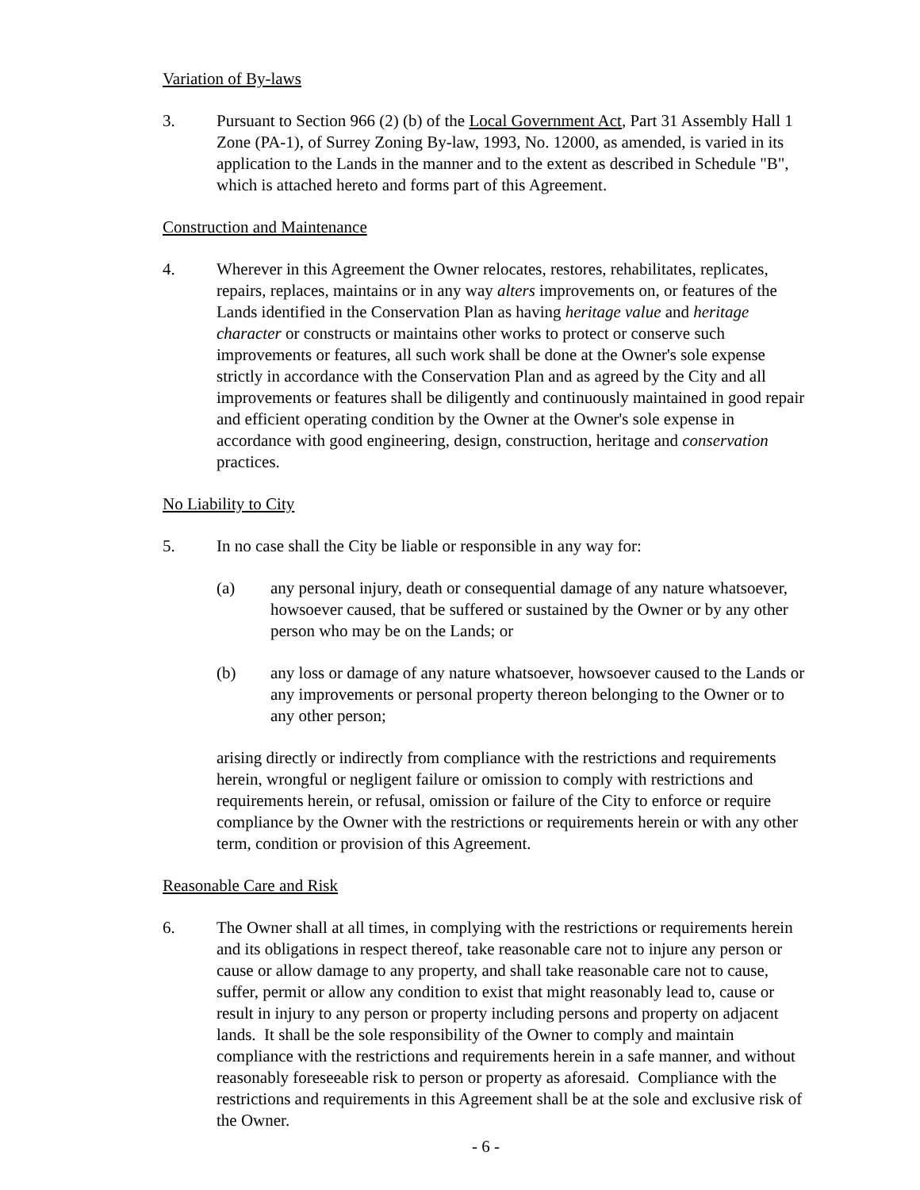Variation of By-laws
3. Pursuant to Section 966 (2) (b) of the Local Government Act, Part 31 Assembly Hall 1 Zone (PA-1), of Surrey Zoning By-law, 1993, No. 12000, as amended, is varied in its application to the Lands in the manner and to the extent as described in Schedule "B", which is attached hereto and forms part of this Agreement.
Construction and Maintenance
4. Wherever in this Agreement the Owner relocates, restores, rehabilitates, replicates, repairs, replaces, maintains or in any way alters improvements on, or features of the Lands identified in the Conservation Plan as having heritage value and heritage character or constructs or maintains other works to protect or conserve such improvements or features, all such work shall be done at the Owner's sole expense strictly in accordance with the Conservation Plan and as agreed by the City and all improvements or features shall be diligently and continuously maintained in good repair and efficient operating condition by the Owner at the Owner's sole expense in accordance with good engineering, design, construction, heritage and conservation practices.
No Liability to City
5. In no case shall the City be liable or responsible in any way for:
(a) any personal injury, death or consequential damage of any nature whatsoever, howsoever caused, that be suffered or sustained by the Owner or by any other person who may be on the Lands; or
(b) any loss or damage of any nature whatsoever, howsoever caused to the Lands or any improvements or personal property thereon belonging to the Owner or to any other person;
arising directly or indirectly from compliance with the restrictions and requirements herein, wrongful or negligent failure or omission to comply with restrictions and requirements herein, or refusal, omission or failure of the City to enforce or require compliance by the Owner with the restrictions or requirements herein or with any other term, condition or provision of this Agreement.
Reasonable Care and Risk
6. The Owner shall at all times, in complying with the restrictions or requirements herein and its obligations in respect thereof, take reasonable care not to injure any person or cause or allow damage to any property, and shall take reasonable care not to cause, suffer, permit or allow any condition to exist that might reasonably lead to, cause or result in injury to any person or property including persons and property on adjacent lands. It shall be the sole responsibility of the Owner to comply and maintain compliance with the restrictions and requirements herein in a safe manner, and without reasonably foreseeable risk to person or property as aforesaid. Compliance with the restrictions and requirements in this Agreement shall be at the sole and exclusive risk of the Owner.
- 6 -